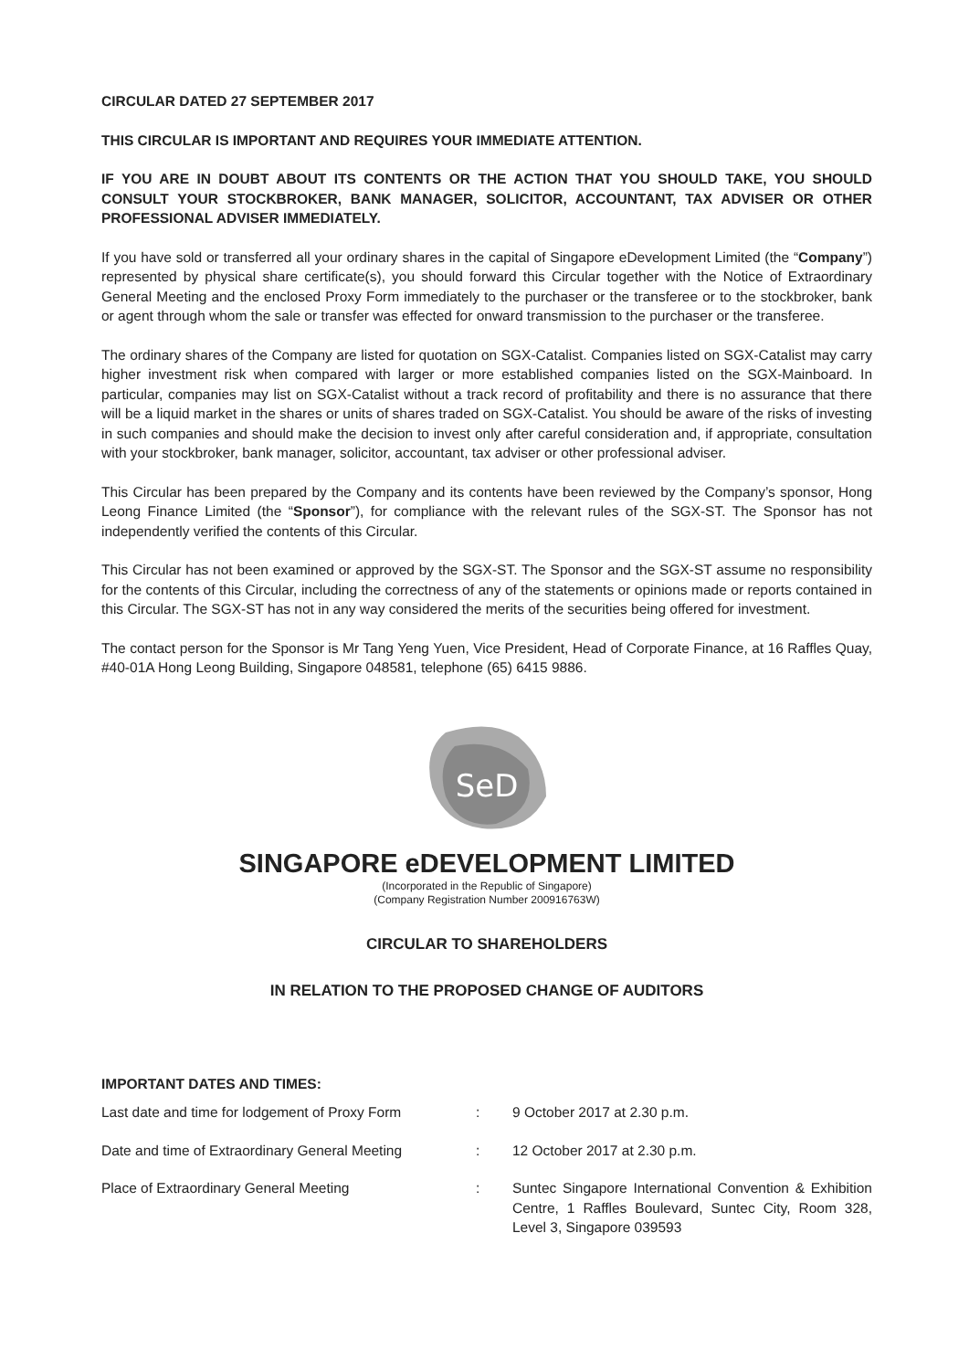CIRCULAR DATED 27 SEPTEMBER 2017
THIS CIRCULAR IS IMPORTANT AND REQUIRES YOUR IMMEDIATE ATTENTION.
IF YOU ARE IN DOUBT ABOUT ITS CONTENTS OR THE ACTION THAT YOU SHOULD TAKE, YOU SHOULD CONSULT YOUR STOCKBROKER, BANK MANAGER, SOLICITOR, ACCOUNTANT, TAX ADVISER OR OTHER PROFESSIONAL ADVISER IMMEDIATELY.
If you have sold or transferred all your ordinary shares in the capital of Singapore eDevelopment Limited (the “Company”) represented by physical share certificate(s), you should forward this Circular together with the Notice of Extraordinary General Meeting and the enclosed Proxy Form immediately to the purchaser or the transferee or to the stockbroker, bank or agent through whom the sale or transfer was effected for onward transmission to the purchaser or the transferee.
The ordinary shares of the Company are listed for quotation on SGX-Catalist. Companies listed on SGX-Catalist may carry higher investment risk when compared with larger or more established companies listed on the SGX-Mainboard. In particular, companies may list on SGX-Catalist without a track record of profitability and there is no assurance that there will be a liquid market in the shares or units of shares traded on SGX-Catalist. You should be aware of the risks of investing in such companies and should make the decision to invest only after careful consideration and, if appropriate, consultation with your stockbroker, bank manager, solicitor, accountant, tax adviser or other professional adviser.
This Circular has been prepared by the Company and its contents have been reviewed by the Company’s sponsor, Hong Leong Finance Limited (the “Sponsor”), for compliance with the relevant rules of the SGX-ST. The Sponsor has not independently verified the contents of this Circular.
This Circular has not been examined or approved by the SGX-ST. The Sponsor and the SGX-ST assume no responsibility for the contents of this Circular, including the correctness of any of the statements or opinions made or reports contained in this Circular. The SGX-ST has not in any way considered the merits of the securities being offered for investment.
The contact person for the Sponsor is Mr Tang Yeng Yuen, Vice President, Head of Corporate Finance, at 16 Raffles Quay, #40-01A Hong Leong Building, Singapore 048581, telephone (65) 6415 9886.
SeD
SINGAPORE eDEVELOPMENT LIMITED
(Incorporated in the Republic of Singapore)
(Company Registration Number 200916763W)
CIRCULAR TO SHAREHOLDERS
IN RELATION TO THE PROPOSED CHANGE OF AUDITORS
IMPORTANT DATES AND TIMES:
| Last date and time for lodgement of Proxy Form | : | 9 October 2017 at 2.30 p.m. |
| Date and time of Extraordinary General Meeting | : | 12 October 2017 at 2.30 p.m. |
| Place of Extraordinary General Meeting | : | Suntec Singapore International Convention & Exhibition Centre, 1 Raffles Boulevard, Suntec City, Room 328, Level 3, Singapore 039593 |